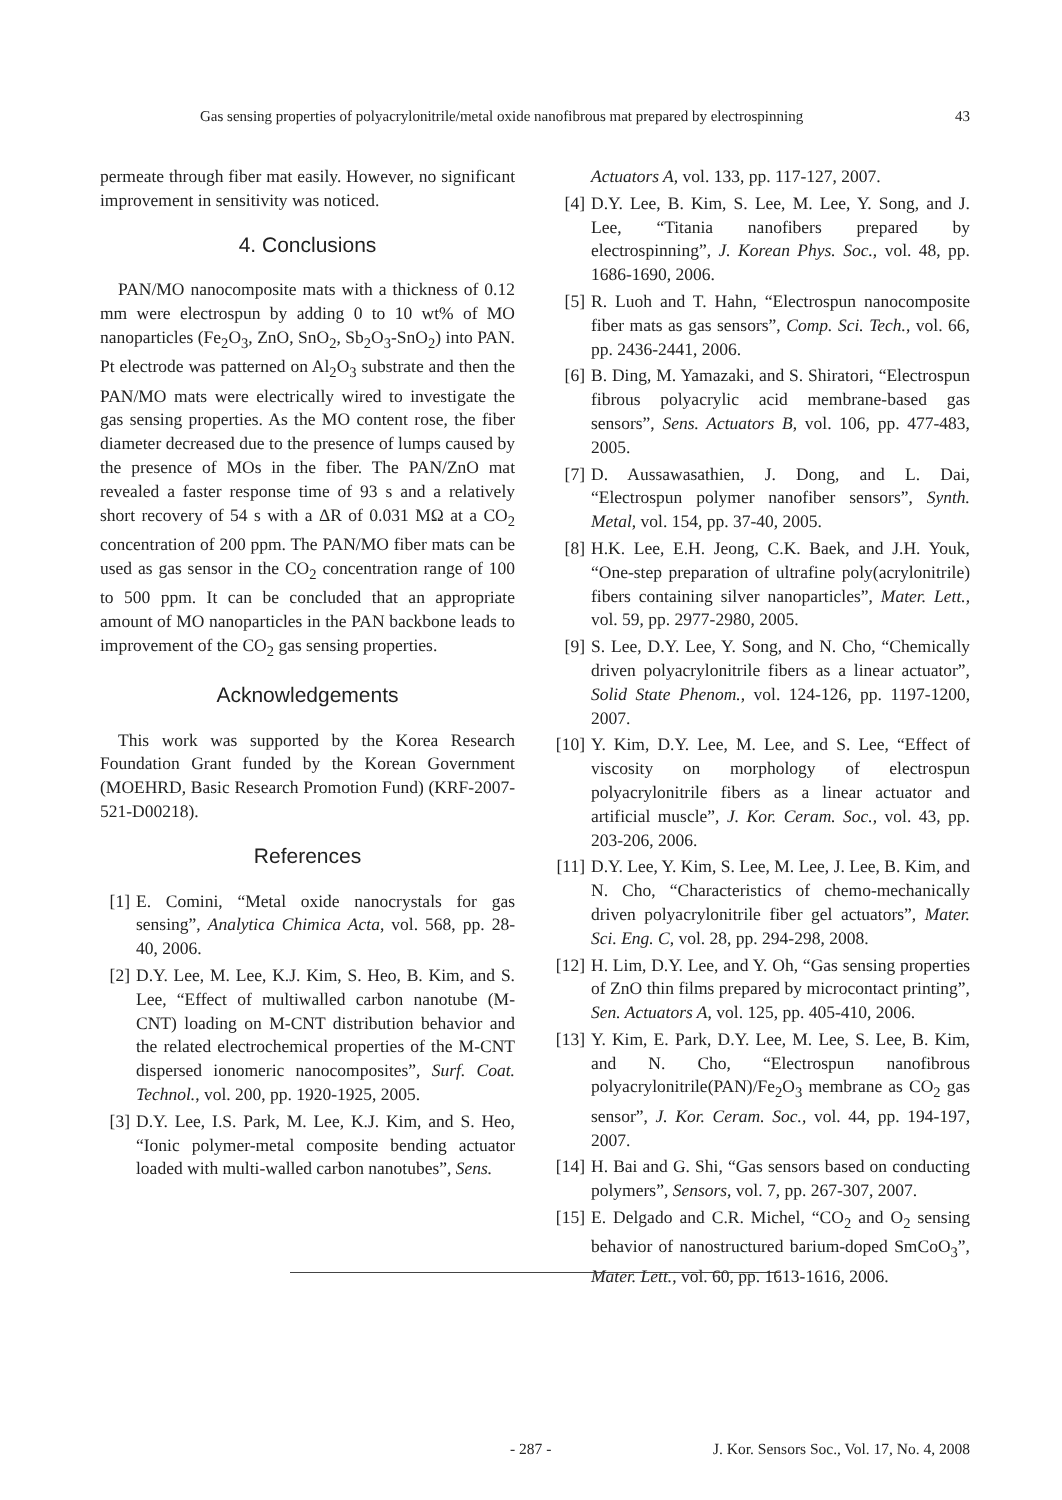Gas sensing properties of polyacrylonitrile/metal oxide nanofibrous mat prepared by electrospinning 43
permeate through fiber mat easily. However, no significant improvement in sensitivity was noticed.
4. Conclusions
PAN/MO nanocomposite mats with a thickness of 0.12 mm were electrospun by adding 0 to 10 wt% of MO nanoparticles (Fe<sub>2</sub>O<sub>3</sub>, ZnO, SnO<sub>2</sub>, Sb<sub>2</sub>O<sub>3</sub>-SnO<sub>2</sub>) into PAN. Pt electrode was patterned on Al<sub>2</sub>O<sub>3</sub> substrate and then the PAN/MO mats were electrically wired to investigate the gas sensing properties. As the MO content rose, the fiber diameter decreased due to the presence of lumps caused by the presence of MOs in the fiber. The PAN/ZnO mat revealed a faster response time of 93 s and a relatively short recovery of 54 s with a ΔR of 0.031 MΩ at a CO<sub>2</sub> concentration of 200 ppm. The PAN/MO fiber mats can be used as gas sensor in the CO<sub>2</sub> concentration range of 100 to 500 ppm. It can be concluded that an appropriate amount of MO nanoparticles in the PAN backbone leads to improvement of the CO<sub>2</sub> gas sensing properties.
Acknowledgements
This work was supported by the Korea Research Foundation Grant funded by the Korean Government (MOEHRD, Basic Research Promotion Fund) (KRF-2007-521-D00218).
References
[1] E. Comini, “Metal oxide nanocrystals for gas sensing”, Analytica Chimica Acta, vol. 568, pp. 28-40, 2006.
[2] D.Y. Lee, M. Lee, K.J. Kim, S. Heo, B. Kim, and S. Lee, “Effect of multiwalled carbon nanotube (M-CNT) loading on M-CNT distribution behavior and the related electrochemical properties of the M-CNT dispersed ionomeric nanocomposites”, Surf. Coat. Technol., vol. 200, pp. 1920-1925, 2005.
[3] D.Y. Lee, I.S. Park, M. Lee, K.J. Kim, and S. Heo, “Ionic polymer-metal composite bending actuator loaded with multi-walled carbon nanotubes”, Sens.
Actuators A, vol. 133, pp. 117-127, 2007.
[4] D.Y. Lee, B. Kim, S. Lee, M. Lee, Y. Song, and J. Lee, “Titania nanofibers prepared by electrospinning”, J. Korean Phys. Soc., vol. 48, pp. 1686-1690, 2006.
[5] R. Luoh and T. Hahn, “Electrospun nanocomposite fiber mats as gas sensors”, Comp. Sci. Tech., vol. 66, pp. 2436-2441, 2006.
[6] B. Ding, M. Yamazaki, and S. Shiratori, “Electrospun fibrous polyacrylic acid membrane-based gas sensors”, Sens. Actuators B, vol. 106, pp. 477-483, 2005.
[7] D. Aussawasathien, J. Dong, and L. Dai, “Electrospun polymer nanofiber sensors”, Synth. Metal, vol. 154, pp. 37-40, 2005.
[8] H.K. Lee, E.H. Jeong, C.K. Baek, and J.H. Youk, “One-step preparation of ultrafine poly(acrylonitrile) fibers containing silver nanoparticles”, Mater. Lett., vol. 59, pp. 2977-2980, 2005.
[9] S. Lee, D.Y. Lee, Y. Song, and N. Cho, “Chemically driven polyacrylonitrile fibers as a linear actuator”, Solid State Phenom., vol. 124-126, pp. 1197-1200, 2007.
[10] Y. Kim, D.Y. Lee, M. Lee, and S. Lee, “Effect of viscosity on morphology of electrospun polyacrylonitrile fibers as a linear actuator and artificial muscle”, J. Kor. Ceram. Soc., vol. 43, pp. 203-206, 2006.
[11] D.Y. Lee, Y. Kim, S. Lee, M. Lee, J. Lee, B. Kim, and N. Cho, “Characteristics of chemo-mechanically driven polyacrylonitrile fiber gel actuators”, Mater. Sci. Eng. C, vol. 28, pp. 294-298, 2008.
[12] H. Lim, D.Y. Lee, and Y. Oh, “Gas sensing properties of ZnO thin films prepared by microcontact printing”, Sen. Actuators A, vol. 125, pp. 405-410, 2006.
[13] Y. Kim, E. Park, D.Y. Lee, M. Lee, S. Lee, B. Kim, and N. Cho, “Electrospun nanofibrous polyacrylonitrile(PAN)/Fe<sub>2</sub>O<sub>3</sub> membrane as CO<sub>2</sub> gas sensor”, J. Kor. Ceram. Soc., vol. 44, pp. 194-197, 2007.
[14] H. Bai and G. Shi, “Gas sensors based on conducting polymers”, Sensors, vol. 7, pp. 267-307, 2007.
[15] E. Delgado and C.R. Michel, “CO<sub>2</sub> and O<sub>2</sub> sensing behavior of nanostructured barium-doped SmCoO<sub>3</sub>”, Mater. Lett., vol. 60, pp. 1613-1616, 2006.
- 287 - J. Kor. Sensors Soc., Vol. 17, No. 4, 2008